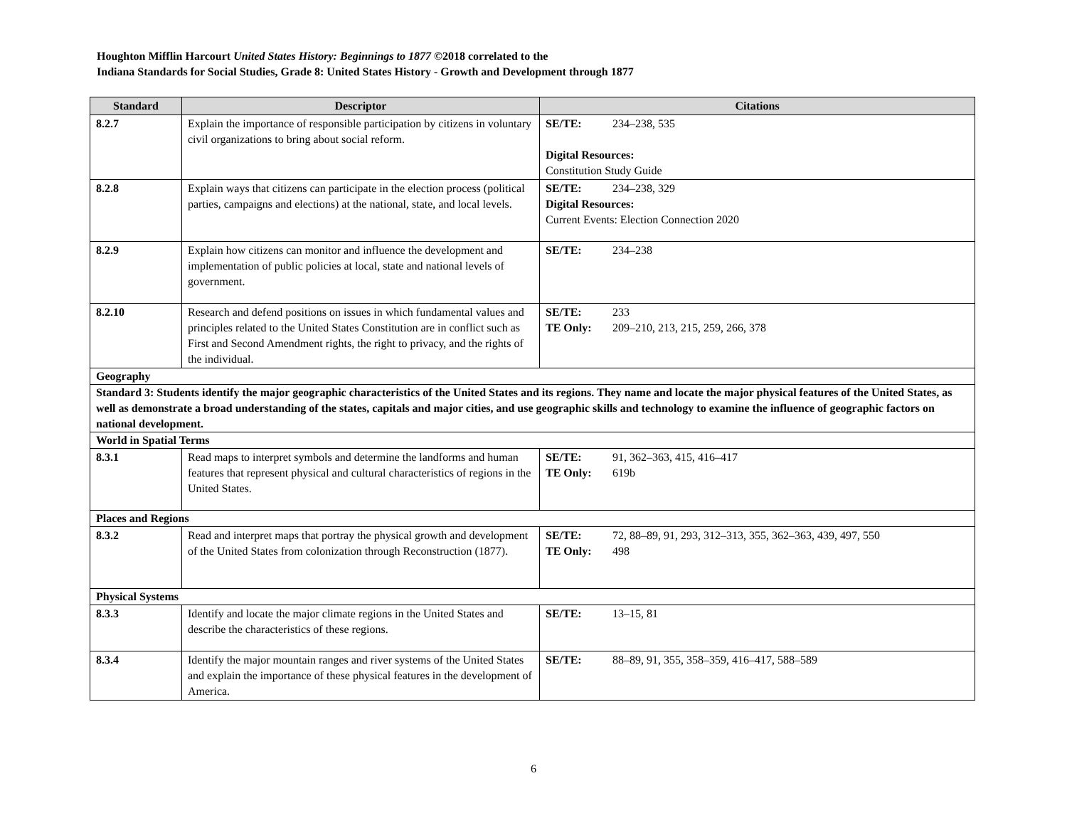Houghton Mifflin Harcourt United States History: Beginnings to 1877 ©2018 correlated to the
Indiana Standards for Social Studies, Grade 8: United States History - Growth and Development through 1877
| Standard | Descriptor | Citations |
| --- | --- | --- |
| 8.2.7 | Explain the importance of responsible participation by citizens in voluntary civil organizations to bring about social reform. | SE/TE: 234–238, 535 Digital Resources: Constitution Study Guide |
| 8.2.8 | Explain ways that citizens can participate in the election process (political parties, campaigns and elections) at the national, state, and local levels. | SE/TE: 234–238, 329 Digital Resources: Current Events: Election Connection 2020 |
| 8.2.9 | Explain how citizens can monitor and influence the development and implementation of public policies at local, state and national levels of government. | SE/TE: 234–238 |
| 8.2.10 | Research and defend positions on issues in which fundamental values and principles related to the United States Constitution are in conflict such as First and Second Amendment rights, the right to privacy, and the rights of the individual. | SE/TE: 233 TE Only: 209–210, 213, 215, 259, 266, 378 |
| Geography | | |
| Standard 3: Students identify the major geographic characteristics of the United States and its regions. They name and locate the major physical features of the United States, as well as demonstrate a broad understanding of the states, capitals and major cities, and use geographic skills and technology to examine the influence of geographic factors on national development. | | |
| World in Spatial Terms | | |
| 8.3.1 | Read maps to interpret symbols and determine the landforms and human features that represent physical and cultural characteristics of regions in the United States. | SE/TE: 91, 362–363, 415, 416–417 TE Only: 619b |
| Places and Regions | | |
| 8.3.2 | Read and interpret maps that portray the physical growth and development of the United States from colonization through Reconstruction (1877). | SE/TE: 72, 88–89, 91, 293, 312–313, 355, 362–363, 439, 497, 550 TE Only: 498 |
| Physical Systems | | |
| 8.3.3 | Identify and locate the major climate regions in the United States and describe the characteristics of these regions. | SE/TE: 13–15, 81 |
| 8.3.4 | Identify the major mountain ranges and river systems of the United States and explain the importance of these physical features in the development of America. | SE/TE: 88–89, 91, 355, 358–359, 416–417, 588–589 |
6